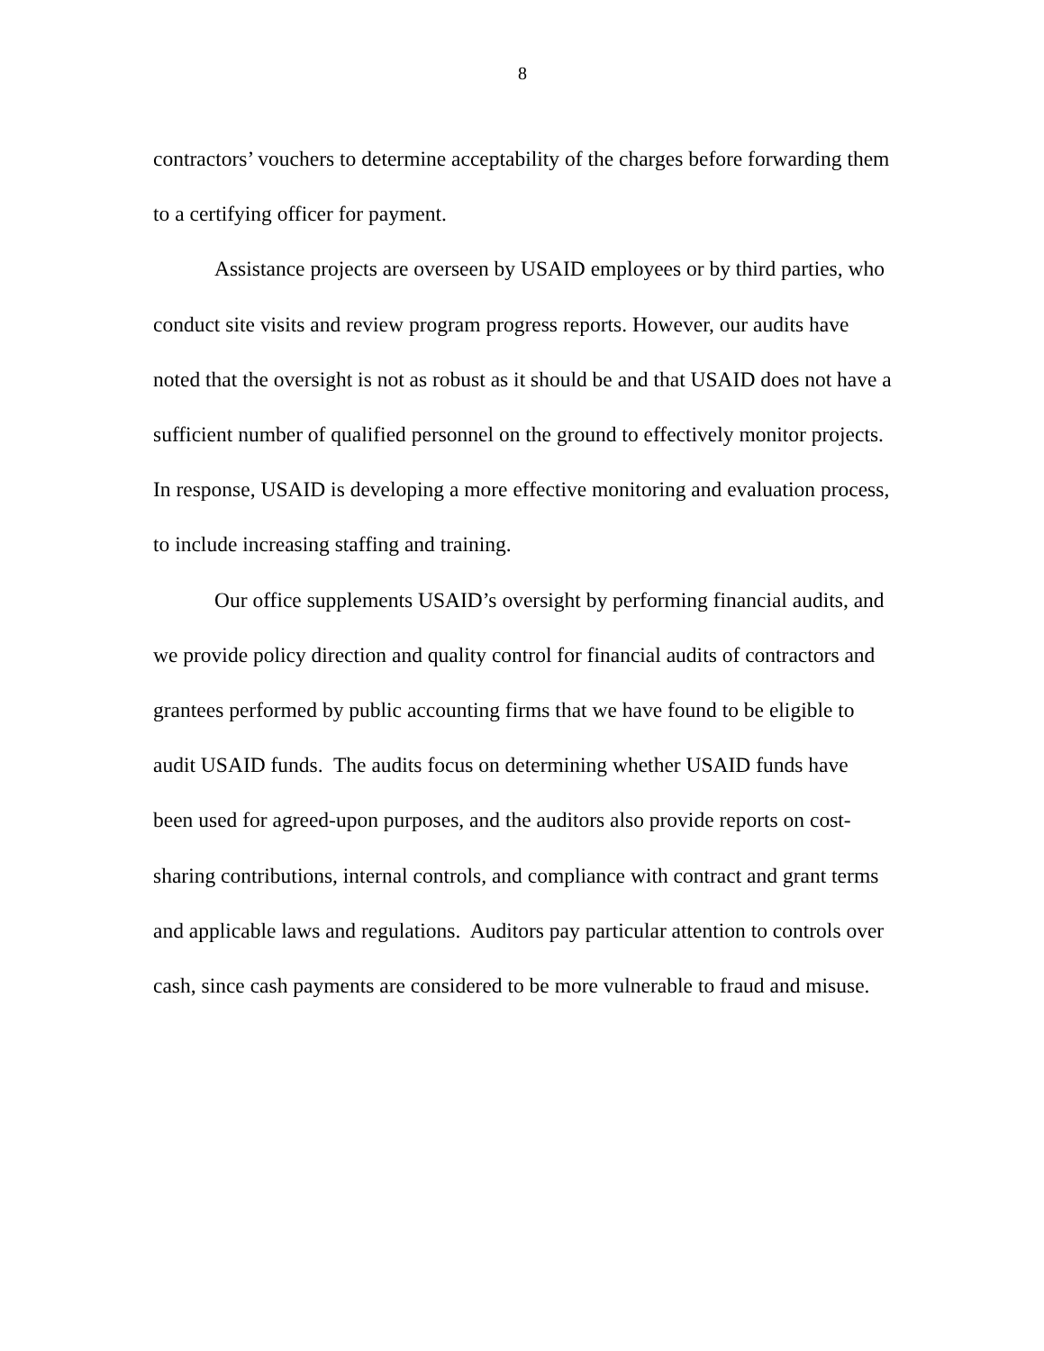8
contractors’ vouchers to determine acceptability of the charges before forwarding them to a certifying officer for payment.
Assistance projects are overseen by USAID employees or by third parties, who conduct site visits and review program progress reports. However, our audits have noted that the oversight is not as robust as it should be and that USAID does not have a sufficient number of qualified personnel on the ground to effectively monitor projects. In response, USAID is developing a more effective monitoring and evaluation process, to include increasing staffing and training.
Our office supplements USAID’s oversight by performing financial audits, and we provide policy direction and quality control for financial audits of contractors and grantees performed by public accounting firms that we have found to be eligible to audit USAID funds. The audits focus on determining whether USAID funds have been used for agreed-upon purposes, and the auditors also provide reports on cost-sharing contributions, internal controls, and compliance with contract and grant terms and applicable laws and regulations. Auditors pay particular attention to controls over cash, since cash payments are considered to be more vulnerable to fraud and misuse.